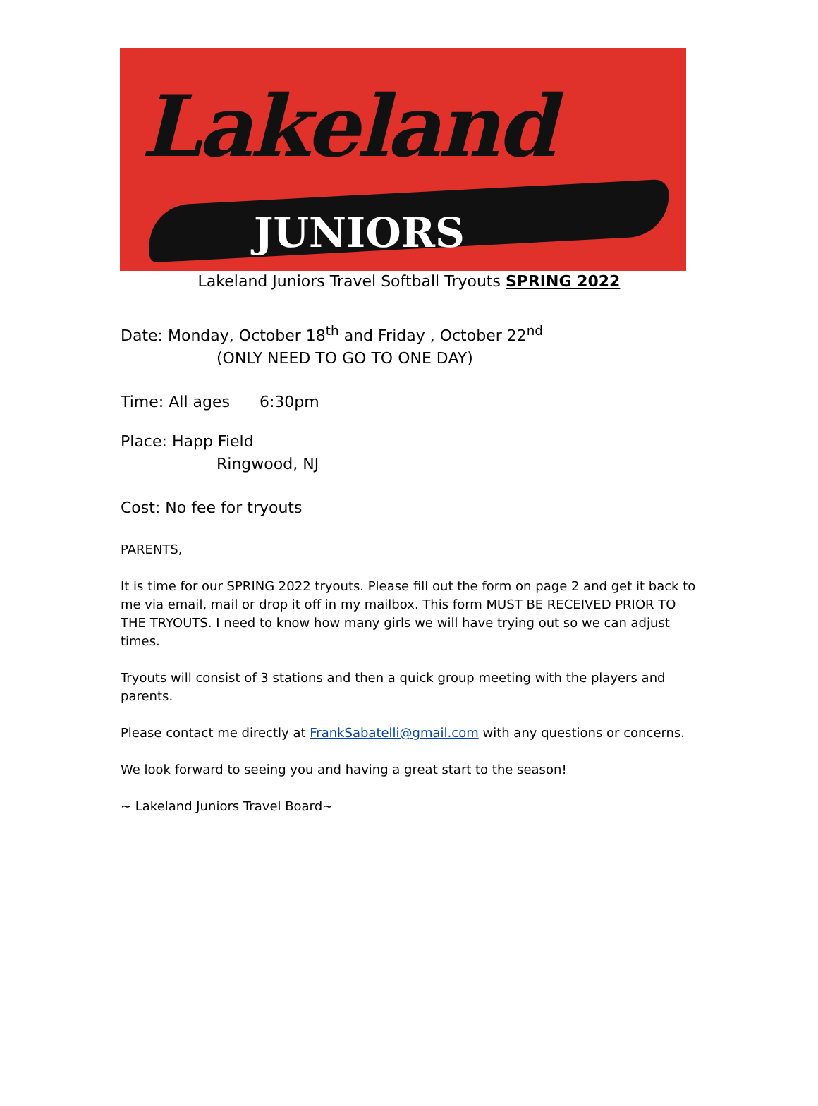Lakeland
JUNIORS
Lakeland Juniors Travel Softball Tryouts SPRING 2022
Date: Monday, October 18<sup>th</sup> and Friday , October 22<sup>nd</sup>
(ONLY NEED TO GO TO ONE DAY)
Time: All ages 6:30pm
Place: Happ Field
Ringwood, NJ
Cost: No fee for tryouts
PARENTS,
It is time for our SPRING 2022 tryouts. Please fill out the form on page 2 and get it back to me via email, mail or drop it off in my mailbox. This form MUST BE RECEIVED PRIOR TO THE TRYOUTS. I need to know how many girls we will have trying out so we can adjust times.
Tryouts will consist of 3 stations and then a quick group meeting with the players and parents.
Please contact me directly at FrankSabatelli@gmail.com with any questions or concerns.
We look forward to seeing you and having a great start to the season!
~ Lakeland Juniors Travel Board~